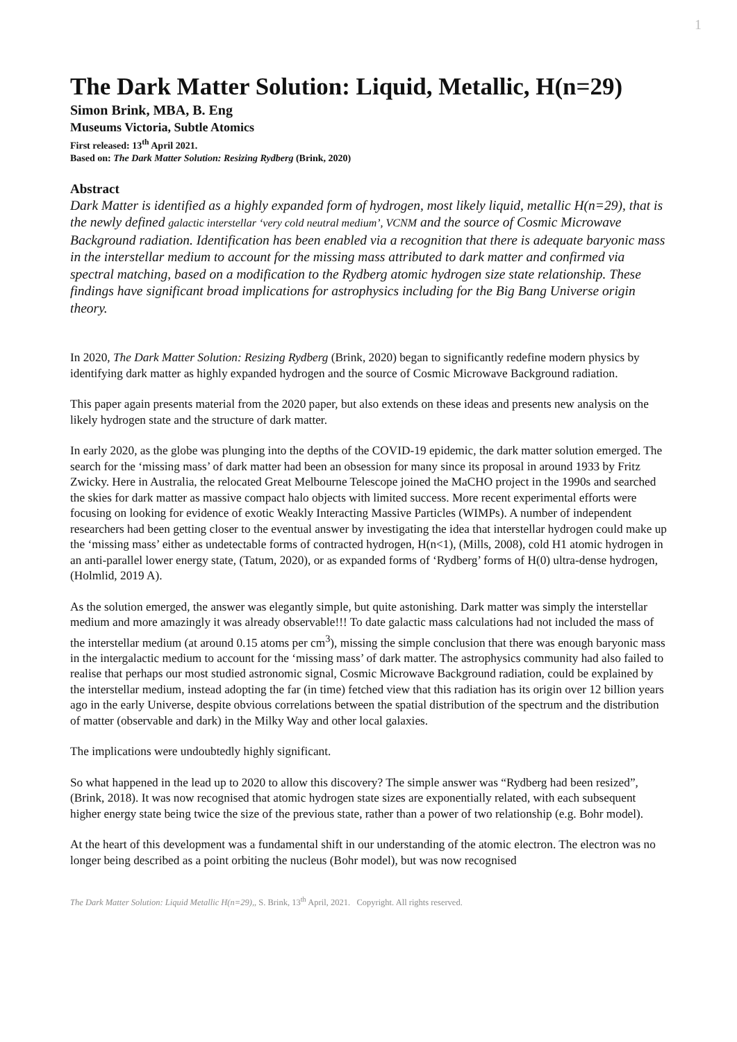1
The Dark Matter Solution: Liquid, Metallic, H(n=29)
Simon Brink, MBA, B. Eng
Museums Victoria, Subtle Atomics
First released: 13<sup>th</sup> April 2021.
Based on: The Dark Matter Solution: Resizing Rydberg (Brink, 2020)
Abstract
Dark Matter is identified as a highly expanded form of hydrogen, most likely liquid, metallic H(n=29), that is the newly defined galactic interstellar ‘very cold neutral medium’, VCNM and the source of Cosmic Microwave Background radiation. Identification has been enabled via a recognition that there is adequate baryonic mass in the interstellar medium to account for the missing mass attributed to dark matter and confirmed via spectral matching, based on a modification to the Rydberg atomic hydrogen size state relationship. These findings have significant broad implications for astrophysics including for the Big Bang Universe origin theory.
In 2020, The Dark Matter Solution: Resizing Rydberg (Brink, 2020) began to significantly redefine modern physics by identifying dark matter as highly expanded hydrogen and the source of Cosmic Microwave Background radiation.
This paper again presents material from the 2020 paper, but also extends on these ideas and presents new analysis on the likely hydrogen state and the structure of dark matter.
In early 2020, as the globe was plunging into the depths of the COVID-19 epidemic, the dark matter solution emerged. The search for the ‘missing mass’ of dark matter had been an obsession for many since its proposal in around 1933 by Fritz Zwicky. Here in Australia, the relocated Great Melbourne Telescope joined the MaCHO project in the 1990s and searched the skies for dark matter as massive compact halo objects with limited success. More recent experimental efforts were focusing on looking for evidence of exotic Weakly Interacting Massive Particles (WIMPs). A number of independent researchers had been getting closer to the eventual answer by investigating the idea that interstellar hydrogen could make up the ‘missing mass’ either as undetectable forms of contracted hydrogen, H(n<1), (Mills, 2008), cold H1 atomic hydrogen in an anti-parallel lower energy state, (Tatum, 2020), or as expanded forms of ‘Rydberg’ forms of H(0) ultra-dense hydrogen, (Holmlid, 2019 A).
As the solution emerged, the answer was elegantly simple, but quite astonishing. Dark matter was simply the interstellar medium and more amazingly it was already observable!!! To date galactic mass calculations had not included the mass of the interstellar medium (at around 0.15 atoms per cm<sup>3</sup>), missing the simple conclusion that there was enough baryonic mass in the intergalactic medium to account for the ‘missing mass’ of dark matter. The astrophysics community had also failed to realise that perhaps our most studied astronomic signal, Cosmic Microwave Background radiation, could be explained by the interstellar medium, instead adopting the far (in time) fetched view that this radiation has its origin over 12 billion years ago in the early Universe, despite obvious correlations between the spatial distribution of the spectrum and the distribution of matter (observable and dark) in the Milky Way and other local galaxies.
The implications were undoubtedly highly significant.
So what happened in the lead up to 2020 to allow this discovery? The simple answer was “Rydberg had been resized”, (Brink, 2018). It was now recognised that atomic hydrogen state sizes are exponentially related, with each subsequent higher energy state being twice the size of the previous state, rather than a power of two relationship (e.g. Bohr model).
At the heart of this development was a fundamental shift in our understanding of the atomic electron. The electron was no longer being described as a point orbiting the nucleus (Bohr model), but was now recognised
The Dark Matter Solution: Liquid Metallic H(n=29),, S. Brink, 13<sup>th</sup> April, 2021. Copyright. All rights reserved.